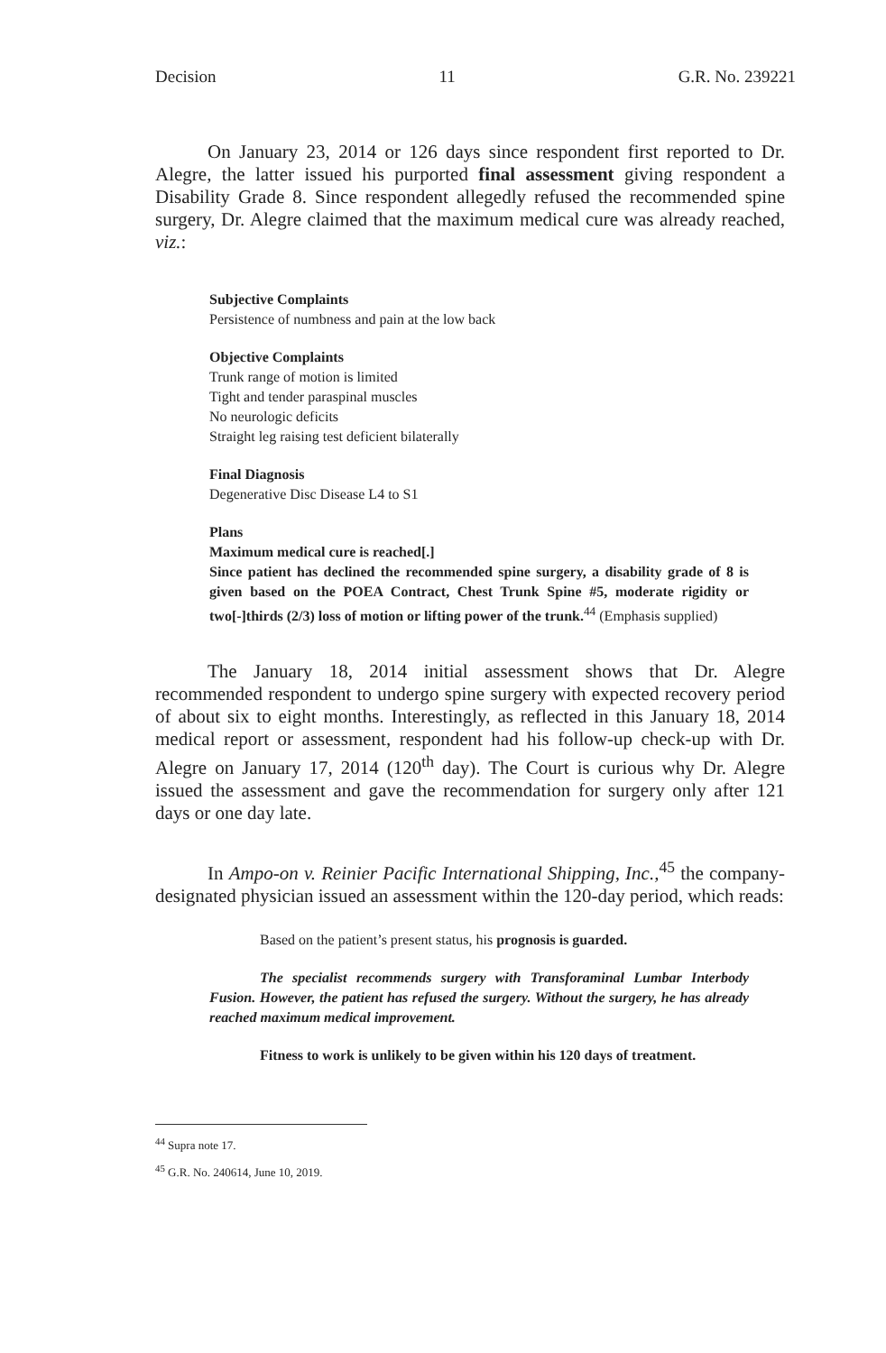Decision 11 G.R. No. 239221
On January 23, 2014 or 126 days since respondent first reported to Dr. Alegre, the latter issued his purported final assessment giving respondent a Disability Grade 8. Since respondent allegedly refused the recommended spine surgery, Dr. Alegre claimed that the maximum medical cure was already reached, viz.:
Subjective Complaints
Persistence of numbness and pain at the low back
Objective Complaints
Trunk range of motion is limited
Tight and tender paraspinal muscles
No neurologic deficits
Straight leg raising test deficient bilaterally
Final Diagnosis
Degenerative Disc Disease L4 to S1
Plans
Maximum medical cure is reached[.]
Since patient has declined the recommended spine surgery, a disability grade of 8 is given based on the POEA Contract, Chest Trunk Spine #5, moderate rigidity or two[-]thirds (2/3) loss of motion or lifting power of the trunk.<sup>44</sup> (Emphasis supplied)
The January 18, 2014 initial assessment shows that Dr. Alegre recommended respondent to undergo spine surgery with expected recovery period of about six to eight months. Interestingly, as reflected in this January 18, 2014 medical report or assessment, respondent had his follow-up check-up with Dr. Alegre on January 17, 2014 (120<sup>th</sup> day). The Court is curious why Dr. Alegre issued the assessment and gave the recommendation for surgery only after 121 days or one day late.
In Ampo-on v. Reinier Pacific International Shipping, Inc.,<sup>45</sup> the company-designated physician issued an assessment within the 120-day period, which reads:
Based on the patient’s present status, his prognosis is guarded.
The specialist recommends surgery with Transforaminal Lumbar Interbody Fusion. However, the patient has refused the surgery. Without the surgery, he has already reached maximum medical improvement.
Fitness to work is unlikely to be given within his 120 days of treatment.
<sup>44</sup> Supra note 17.
<sup>45</sup> G.R. No. 240614, June 10, 2019.